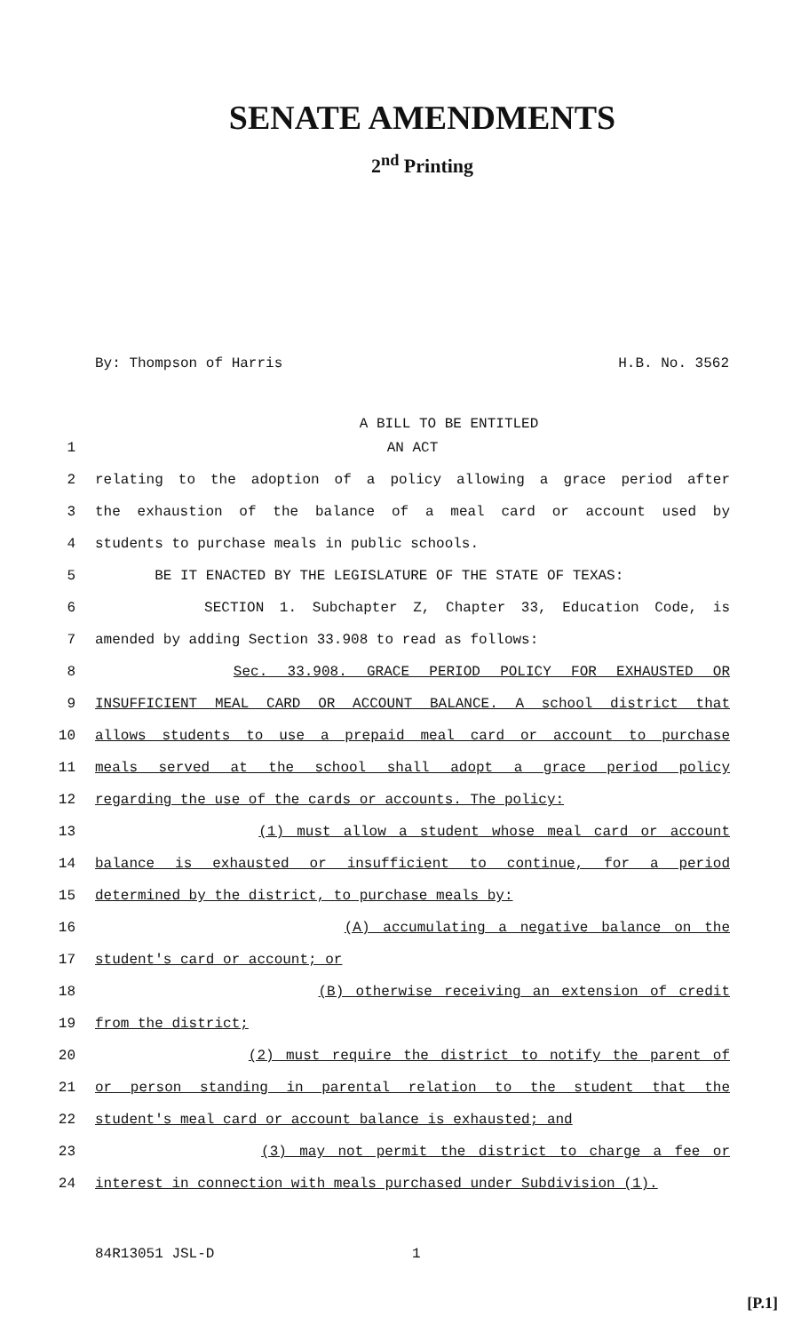SENATE AMENDMENTS
2<sup>nd</sup> Printing
By: Thompson of Harris H.B. No. 3562
A BILL TO BE ENTITLED
1 AN ACT
2 relating to the adoption of a policy allowing a grace period after
3 the exhaustion of the balance of a meal card or account used by
4 students to purchase meals in public schools.
5 BE IT ENACTED BY THE LEGISLATURE OF THE STATE OF TEXAS:
6 SECTION 1. Subchapter Z, Chapter 33, Education Code, is
7 amended by adding Section 33.908 to read as follows:
8 Sec. 33.908. GRACE PERIOD POLICY FOR EXHAUSTED OR
9 INSUFFICIENT MEAL CARD OR ACCOUNT BALANCE. A school district that
10 allows students to use a prepaid meal card or account to purchase
11 meals served at the school shall adopt a grace period policy
12 regarding the use of the cards or accounts. The policy:
13 (1) must allow a student whose meal card or account
14 balance is exhausted or insufficient to continue, for a period
15 determined by the district, to purchase meals by:
16 (A) accumulating a negative balance on the
17 student's card or account; or
18 (B) otherwise receiving an extension of credit
19 from the district;
20 (2) must require the district to notify the parent of
21 or person standing in parental relation to the student that the
22 student's meal card or account balance is exhausted; and
23 (3) may not permit the district to charge a fee or
24 interest in connection with meals purchased under Subdivision (1).
84R13051 JSL-D 1
[P.1]